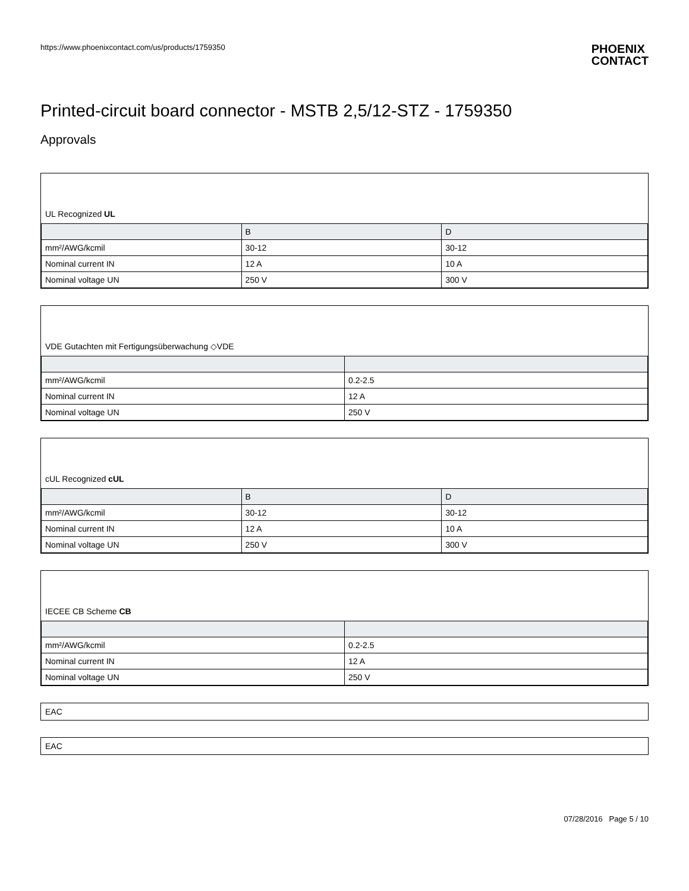https://www.phoenixcontact.com/us/products/1759350
PHOENIX
CONTACT
Printed-circuit board connector - MSTB 2,5/12-STZ - 1759350
Approvals
UL Recognized UL
| | B | D |
| --- | --- | --- |
| mm²/AWG/kcmil | 30-12 | 30-12 |
| Nominal current IN | 12 A | 10 A |
| Nominal voltage UN | 250 V | 300 V |
VDE Gutachten mit Fertigungsüberwachung ◇VDE
| mm²/AWG/kcmil | 0.2-2.5 |
| Nominal current IN | 12 A |
| Nominal voltage UN | 250 V |
cUL Recognized cUL
| | B | D |
| --- | --- | --- |
| mm²/AWG/kcmil | 30-12 | 30-12 |
| Nominal current IN | 12 A | 10 A |
| Nominal voltage UN | 250 V | 300 V |
IECEE CB Scheme CB
| mm²/AWG/kcmil | 0.2-2.5 |
| Nominal current IN | 12 A |
| Nominal voltage UN | 250 V |
EAC
EAC
07/28/2016 Page 5 / 10